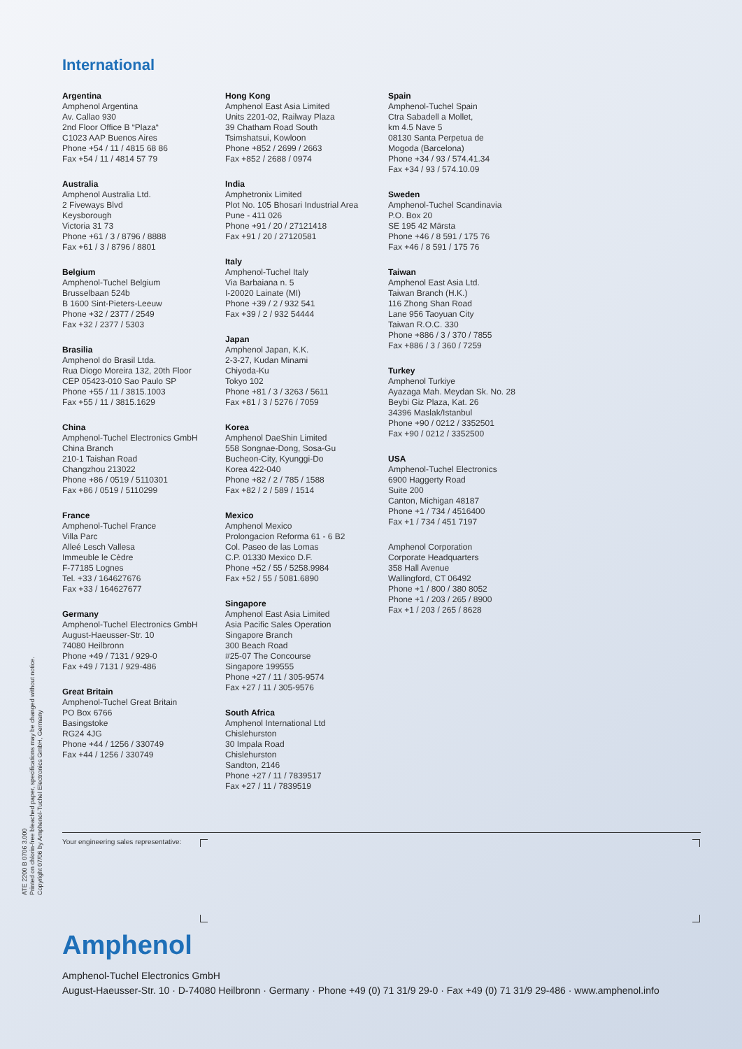International
Argentina
Amphenol Argentina
Av. Callao 930
2nd Floor Office B “Plaza“
C1023 AAP Buenos Aires
Phone +54 / 11 / 4815 68 86
Fax +54 / 11 / 4814 57 79
Australia
Amphenol Australia Ltd.
2 Fiveways Blvd
Keysborough
Victoria 31 73
Phone +61 / 3 / 8796 / 8888
Fax +61 / 3 / 8796 / 8801
Belgium
Amphenol-Tuchel Belgium
Brusselbaan 524b
B 1600 Sint-Pieters-Leeuw
Phone +32 / 2377 / 2549
Fax +32 / 2377 / 5303
Brasilia
Amphenol do Brasil Ltda.
Rua Diogo Moreira 132, 20th Floor
CEP 05423-010 Sao Paulo SP
Phone +55 / 11 / 3815.1003
Fax +55 / 11 / 3815.1629
China
Amphenol-Tuchel Electronics GmbH
China Branch
210-1 Taishan Road
Changzhou 213022
Phone +86 / 0519 / 5110301
Fax +86 / 0519 / 5110299
France
Amphenol-Tuchel France
Villa Parc
Alleé Lesch Vallesa
Immeuble le Cèdre
F-77185 Lognes
Tel. +33 / 164627676
Fax +33 / 164627677
Germany
Amphenol-Tuchel Electronics GmbH
August-Haeusser-Str. 10
74080 Heilbronn
Phone +49 / 7131 / 929-0
Fax +49 / 7131 / 929-486
Great Britain
Amphenol-Tuchel Great Britain
PO Box 6766
Basingstoke
RG24 4JG
Phone +44 / 1256 / 330749
Fax +44 / 1256 / 330749
Hong Kong
Amphenol East Asia Limited
Units 2201-02, Railway Plaza
39 Chatham Road South
Tsimshatsui, Kowloon
Phone +852 / 2699 / 2663
Fax +852 / 2688 / 0974
India
Amphetronix Limited
Plot No. 105 Bhosari Industrial Area
Pune - 411 026
Phone +91 / 20 / 27121418
Fax +91 / 20 / 27120581
Italy
Amphenol-Tuchel Italy
Via Barbaiana n. 5
I-20020 Lainate (MI)
Phone +39 / 2 / 932 541
Fax +39 / 2 / 932 54444
Japan
Amphenol Japan, K.K.
2-3-27, Kudan Minami
Chiyoda-Ku
Tokyo 102
Phone +81 / 3 / 3263 / 5611
Fax +81 / 3 / 5276 / 7059
Korea
Amphenol DaeShin Limited
558 Songnae-Dong, Sosa-Gu
Bucheon-City, Kyunggi-Do
Korea 422-040
Phone +82 / 2 / 785 / 1588
Fax +82 / 2 / 589 / 1514
Mexico
Amphenol Mexico
Prolongacion Reforma 61 - 6 B2
Col. Paseo de las Lomas
C.P. 01330 Mexico D.F.
Phone +52 / 55 / 5258.9984
Fax +52 / 55 / 5081.6890
Singapore
Amphenol East Asia Limited
Asia Pacific Sales Operation
Singapore Branch
300 Beach Road
#25-07 The Concourse
Singapore 199555
Phone +27 / 11 / 305-9574
Fax +27 / 11 / 305-9576
South Africa
Amphenol International Ltd
Chislehurston
30 Impala Road
Chislehurston
Sandton, 2146
Phone +27 / 11 / 7839517
Fax +27 / 11 / 7839519
Spain
Amphenol-Tuchel Spain
Ctra Sabadell a Mollet,
km 4.5 Nave 5
08130 Santa Perpetua de
Mogoda (Barcelona)
Phone +34 / 93 / 574.41.34
Fax +34 / 93 / 574.10.09
Sweden
Amphenol-Tuchel Scandinavia
P.O. Box 20
SE 195 42 Märsta
Phone +46 / 8 591 / 175 76
Fax +46 / 8 591 / 175 76
Taiwan
Amphenol East Asia Ltd.
Taiwan Branch (H.K.)
116 Zhong Shan Road
Lane 956 Taoyuan City
Taiwan R.O.C. 330
Phone +886 / 3 / 370 / 7855
Fax +886 / 3 / 360 / 7259
Turkey
Amphenol Turkiye
Ayazaga Mah. Meydan Sk. No. 28
Beybi Giz Plaza, Kat. 26
34396 Maslak/Istanbul
Phone +90 / 0212 / 3352501
Fax +90 / 0212 / 3352500
USA
Amphenol-Tuchel Electronics
6900 Haggerty Road
Suite 200
Canton, Michigan 48187
Phone +1 / 734 / 4516400
Fax +1 / 734 / 451 7197
Amphenol Corporation
Corporate Headquarters
358 Hall Avenue
Wallingford, CT 06492
Phone +1 / 800 / 380 8052
Phone +1 / 203 / 265 / 8900
Fax +1 / 203 / 265 / 8628
ATE 2200 B 0706 3.000
Printed on chlorin-free bleached paper, specifications may be changed without notice.
Copyright 07/06 by Amphenol-Tuchel Electronics GmbH, Germany
Your engineering sales representative:
Amphenol
Amphenol-Tuchel Electronics GmbH
August-Haeusser-Str. 10 · D-74080 Heilbronn · Germany · Phone +49 (0) 71 31/9 29-0 · Fax +49 (0) 71 31/9 29-486 · www.amphenol.info